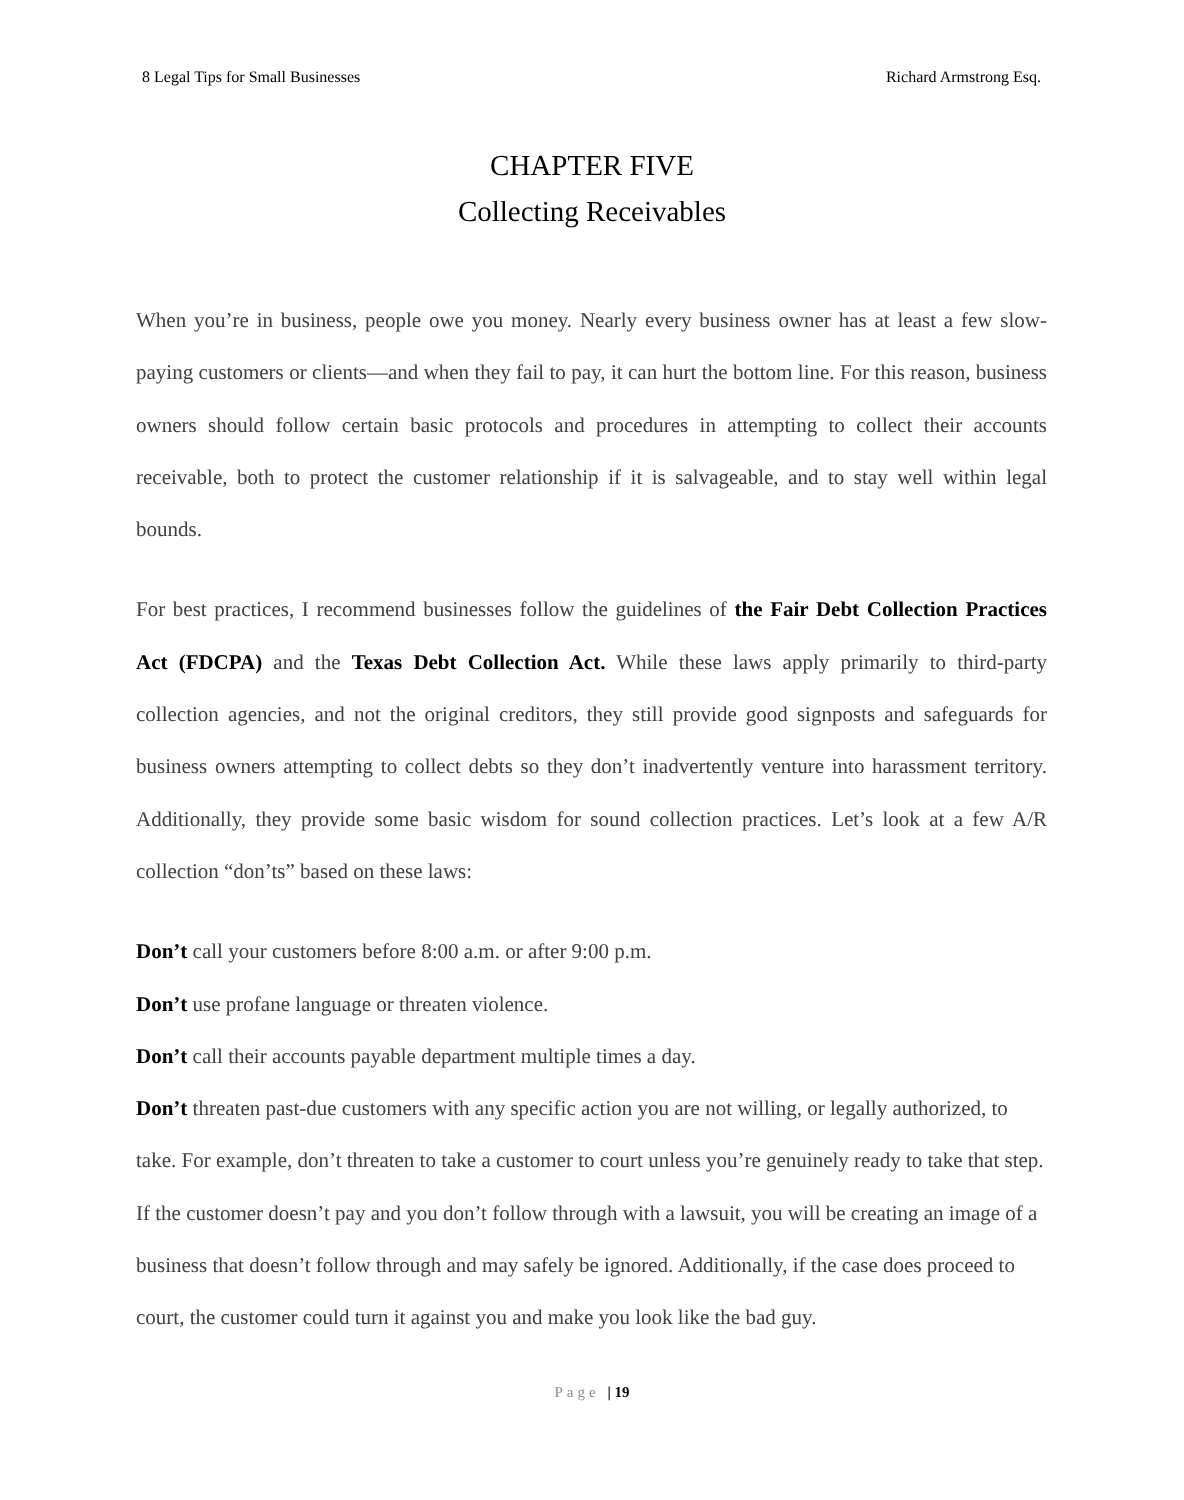8 Legal Tips for Small Businesses Richard Armstrong Esq.
CHAPTER FIVE
Collecting Receivables
When you’re in business, people owe you money. Nearly every business owner has at least a few slow-paying customers or clients—and when they fail to pay, it can hurt the bottom line. For this reason, business owners should follow certain basic protocols and procedures in attempting to collect their accounts receivable, both to protect the customer relationship if it is salvageable, and to stay well within legal bounds.
For best practices, I recommend businesses follow the guidelines of the Fair Debt Collection Practices Act (FDCPA) and the Texas Debt Collection Act. While these laws apply primarily to third-party collection agencies, and not the original creditors, they still provide good signposts and safeguards for business owners attempting to collect debts so they don’t inadvertently venture into harassment territory. Additionally, they provide some basic wisdom for sound collection practices. Let’s look at a few A/R collection “don’ts” based on these laws:
Don’t call your customers before 8:00 a.m. or after 9:00 p.m.
Don’t use profane language or threaten violence.
Don’t call their accounts payable department multiple times a day.
Don’t threaten past-due customers with any specific action you are not willing, or legally authorized, to take. For example, don’t threaten to take a customer to court unless you’re genuinely ready to take that step. If the customer doesn’t pay and you don’t follow through with a lawsuit, you will be creating an image of a business that doesn’t follow through and may safely be ignored. Additionally, if the case does proceed to court, the customer could turn it against you and make you look like the bad guy.
Page | 19